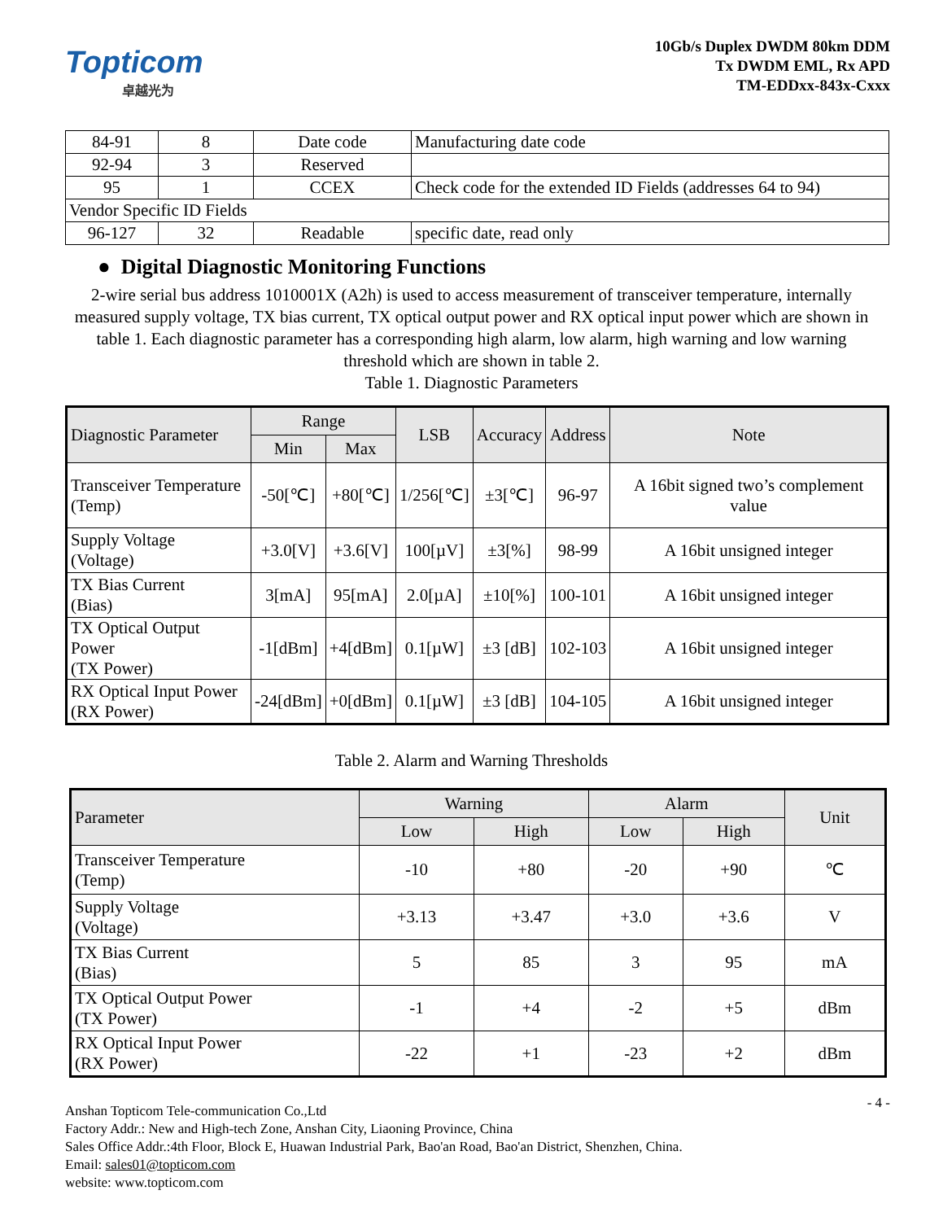Topticom
卓越光为
10Gb/s Duplex DWDM 80km DDM
Tx DWDM EML, Rx APD
TM-EDDxx-843x-Cxxx
| 84-91 | 8 | Date code | Manufacturing date code |
| 92-94 | 3 | Reserved | |
| 95 | 1 | CCEX | Check code for the extended ID Fields (addresses 64 to 94) |
| Vendor Specific ID Fields | | | |
| 96-127 | 32 | Readable | specific date, read only |
● Digital Diagnostic Monitoring Functions
2-wire serial bus address 1010001X (A2h) is used to access measurement of transceiver temperature, internally measured supply voltage, TX bias current, TX optical output power and RX optical input power which are shown in table 1. Each diagnostic parameter has a corresponding high alarm, low alarm, high warning and low warning threshold which are shown in table 2.
Table 1. Diagnostic Parameters
| Diagnostic Parameter | Range | | LSB | Accuracy | Address | Note |
| --- | --- | --- | --- | --- | --- | --- |
| | Min | Max | | | | |
| Transceiver Temperature (Temp) | -50[℃] | +80[℃] | 1/256[℃] | ±3[℃] | 96-97 | A 16bit signed two’s complement value |
| Supply Voltage (Voltage) | +3.0[V] | +3.6[V] | 100[µV] | ±3[%] | 98-99 | A 16bit unsigned integer |
| TX Bias Current (Bias) | 3[mA] | 95[mA] | 2.0[µA] | ±10[%] | 100-101 | A 16bit unsigned integer |
| TX Optical Output Power (TX Power) | -1[dBm] | +4[dBm] | 0.1[µW] | ±3 [dB] | 102-103 | A 16bit unsigned integer |
| RX Optical Input Power (RX Power) | -24[dBm] | +0[dBm] | 0.1[µW] | ±3 [dB] | 104-105 | A 16bit unsigned integer |
Table 2. Alarm and Warning Thresholds
| Parameter | Warning | | Alarm | | Unit |
| --- | --- | --- | --- | --- | --- |
| | Low | High | Low | High | |
| Transceiver Temperature (Temp) | -10 | +80 | -20 | +90 | ℃ |
| Supply Voltage (Voltage) | +3.13 | +3.47 | +3.0 | +3.6 | V |
| TX Bias Current (Bias) | 5 | 85 | 3 | 95 | mA |
| TX Optical Output Power (TX Power) | -1 | +4 | -2 | +5 | dBm |
| RX Optical Input Power (RX Power) | -22 | +1 | -23 | +2 | dBm |
- 4 - Anshan Topticom Tele-communication Co.,Ltd
Factory Addr.: New and High-tech Zone, Anshan City, Liaoning Province, China
Sales Office Addr.:4th Floor, Block E, Huawan Industrial Park, Bao'an Road, Bao'an District, Shenzhen, China.
Email: sales01@topticom.com
website: www.topticom.com